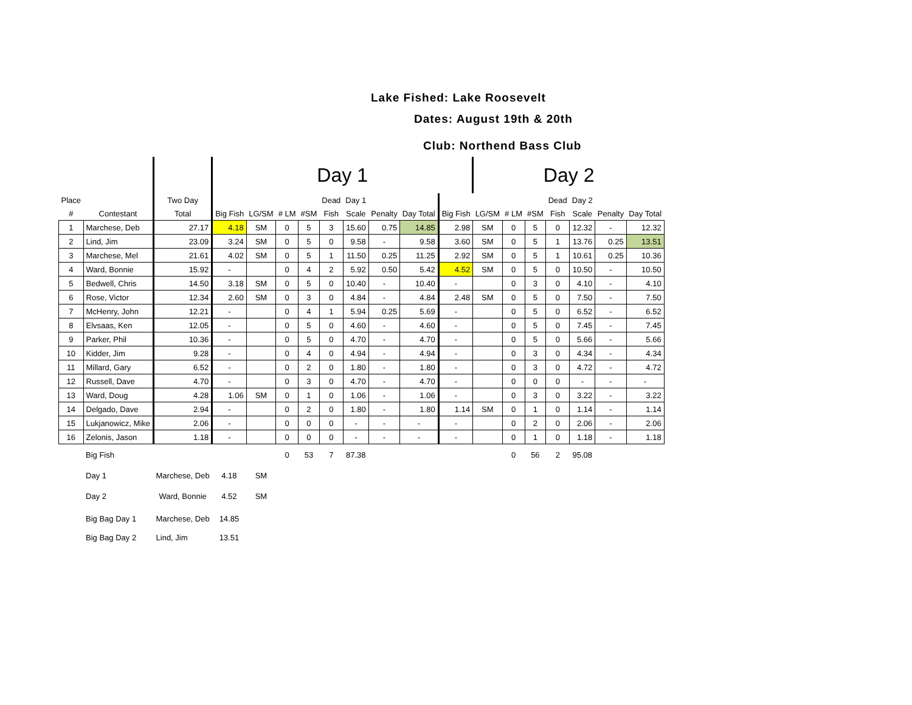Lake Fished: Lake Roosevelt
Dates: August 19th & 20th
Club: Northend Bass Club
| | | | Day 1 | | | | | | | | | Day 2 | | | | | | |
| --- | --- | --- | --- | --- | --- | --- | --- | --- | --- | --- | --- | --- | --- | --- | --- | --- | --- | --- |
| Place | | Two Day | | | | | Dead | Day 1 | | | | | | | Dead | Day 2 | | |
| # | Contestant | Total | Big Fish | LG/SM | # LM | #SM | Fish | Scale | Penalty | Day Total | Big Fish | LG/SM | # LM | #SM | Fish | Scale | Penalty | Day Total |
| 1 | Marchese, Deb | 27.17 | 4.18 | SM | 0 | 5 | 3 | 15.60 | 0.75 | 14.85 | 2.98 | SM | 0 | 5 | 0 | 12.32 | - | 12.32 |
| 2 | Lind, Jim | 23.09 | 3.24 | SM | 0 | 5 | 0 | 9.58 | - | 9.58 | 3.60 | SM | 0 | 5 | 1 | 13.76 | 0.25 | 13.51 |
| 3 | Marchese, Mel | 21.61 | 4.02 | SM | 0 | 5 | 1 | 11.50 | 0.25 | 11.25 | 2.92 | SM | 0 | 5 | 1 | 10.61 | 0.25 | 10.36 |
| 4 | Ward, Bonnie | 15.92 | - | | 0 | 4 | 2 | 5.92 | 0.50 | 5.42 | 4.52 | SM | 0 | 5 | 0 | 10.50 | - | 10.50 |
| 5 | Bedwell, Chris | 14.50 | 3.18 | SM | 0 | 5 | 0 | 10.40 | - | 10.40 | - | | 0 | 3 | 0 | 4.10 | - | 4.10 |
| 6 | Rose, Victor | 12.34 | 2.60 | SM | 0 | 3 | 0 | 4.84 | - | 4.84 | 2.48 | SM | 0 | 5 | 0 | 7.50 | - | 7.50 |
| 7 | McHenry, John | 12.21 | - | | 0 | 4 | 1 | 5.94 | 0.25 | 5.69 | - | | 0 | 5 | 0 | 6.52 | - | 6.52 |
| 8 | Elvsaas, Ken | 12.05 | - | | 0 | 5 | 0 | 4.60 | - | 4.60 | - | | 0 | 5 | 0 | 7.45 | - | 7.45 |
| 9 | Parker, Phil | 10.36 | - | | 0 | 5 | 0 | 4.70 | - | 4.70 | - | | 0 | 5 | 0 | 5.66 | - | 5.66 |
| 10 | Kidder, Jim | 9.28 | - | | 0 | 4 | 0 | 4.94 | - | 4.94 | - | | 0 | 3 | 0 | 4.34 | - | 4.34 |
| 11 | Millard, Gary | 6.52 | - | | 0 | 2 | 0 | 1.80 | - | 1.80 | - | | 0 | 3 | 0 | 4.72 | - | 4.72 |
| 12 | Russell, Dave | 4.70 | - | | 0 | 3 | 0 | 4.70 | - | 4.70 | - | | 0 | 0 | 0 | - | - | - |
| 13 | Ward, Doug | 4.28 | 1.06 | SM | 0 | 1 | 0 | 1.06 | - | 1.06 | - | | 0 | 3 | 0 | 3.22 | - | 3.22 |
| 14 | Delgado, Dave | 2.94 | - | | 0 | 2 | 0 | 1.80 | - | 1.80 | 1.14 | SM | 0 | 1 | 0 | 1.14 | - | 1.14 |
| 15 | Lukjanowicz, Mike | 2.06 | - | | 0 | 0 | 0 | - | - | - | - | | 0 | 2 | 0 | 2.06 | - | 2.06 |
| 16 | Zelonis, Jason | 1.18 | - | | 0 | 0 | 0 | - | - | - | - | | 0 | 1 | 0 | 1.18 | - | 1.18 |
| | Big Fish | | | | 0 | 53 | 7 | 87.38 | | | | | 0 | 56 | 2 | 95.08 | | |
| | Day 1 | Marchese, Deb | 4.18 | SM | | | | | | | | | | | | | | |
| | Day 2 | Ward, Bonnie | 4.52 | SM | | | | | | | | | | | | | | |
| | Big Bag Day 1 | Marchese, Deb | 14.85 | | | | | | | | | | | | | | | |
| | Big Bag Day 2 | Lind, Jim | 13.51 | | | | | | | | | | | | | | | |